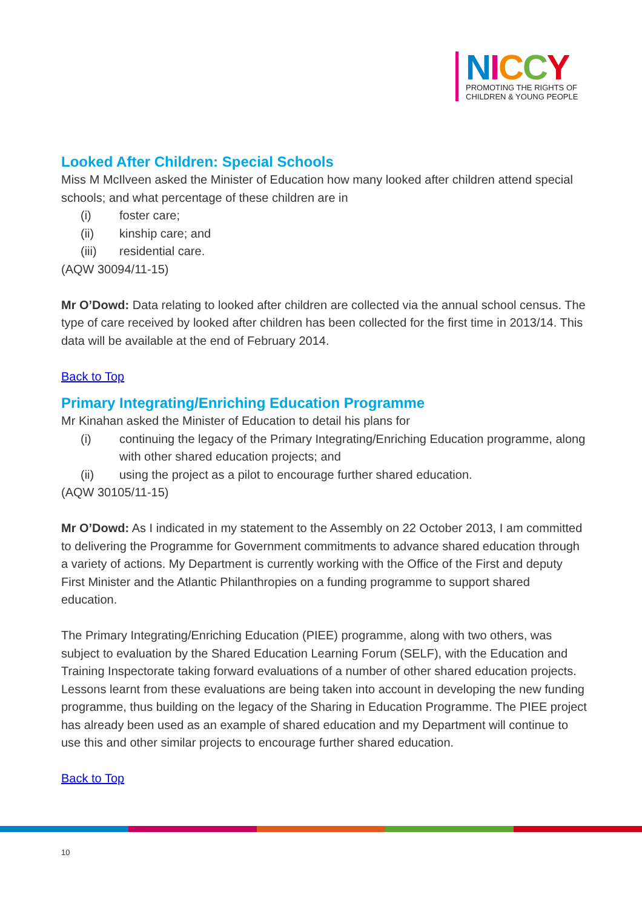NICCY
PROMOTING THE RIGHTS OF
CHILDREN & YOUNG PEOPLE
Looked After Children: Special Schools
Miss M McIlveen asked the Minister of Education how many looked after children attend special schools; and what percentage of these children are in
(i) foster care;
(ii) kinship care; and
(iii) residential care.
(AQW 30094/11-15)
Mr O’Dowd: Data relating to looked after children are collected via the annual school census. The type of care received by looked after children has been collected for the first time in 2013/14. This data will be available at the end of February 2014.
Back to Top
Primary Integrating/Enriching Education Programme
Mr Kinahan asked the Minister of Education to detail his plans for
(i) continuing the legacy of the Primary Integrating/Enriching Education programme, along with other shared education projects; and
(ii) using the project as a pilot to encourage further shared education.
(AQW 30105/11-15)
Mr O’Dowd: As I indicated in my statement to the Assembly on 22 October 2013, I am committed to delivering the Programme for Government commitments to advance shared education through a variety of actions. My Department is currently working with the Office of the First and deputy First Minister and the Atlantic Philanthropies on a funding programme to support shared education.
The Primary Integrating/Enriching Education (PIEE) programme, along with two others, was subject to evaluation by the Shared Education Learning Forum (SELF), with the Education and Training Inspectorate taking forward evaluations of a number of other shared education projects. Lessons learnt from these evaluations are being taken into account in developing the new funding programme, thus building on the legacy of the Sharing in Education Programme. The PIEE project has already been used as an example of shared education and my Department will continue to use this and other similar projects to encourage further shared education.
Back to Top
10